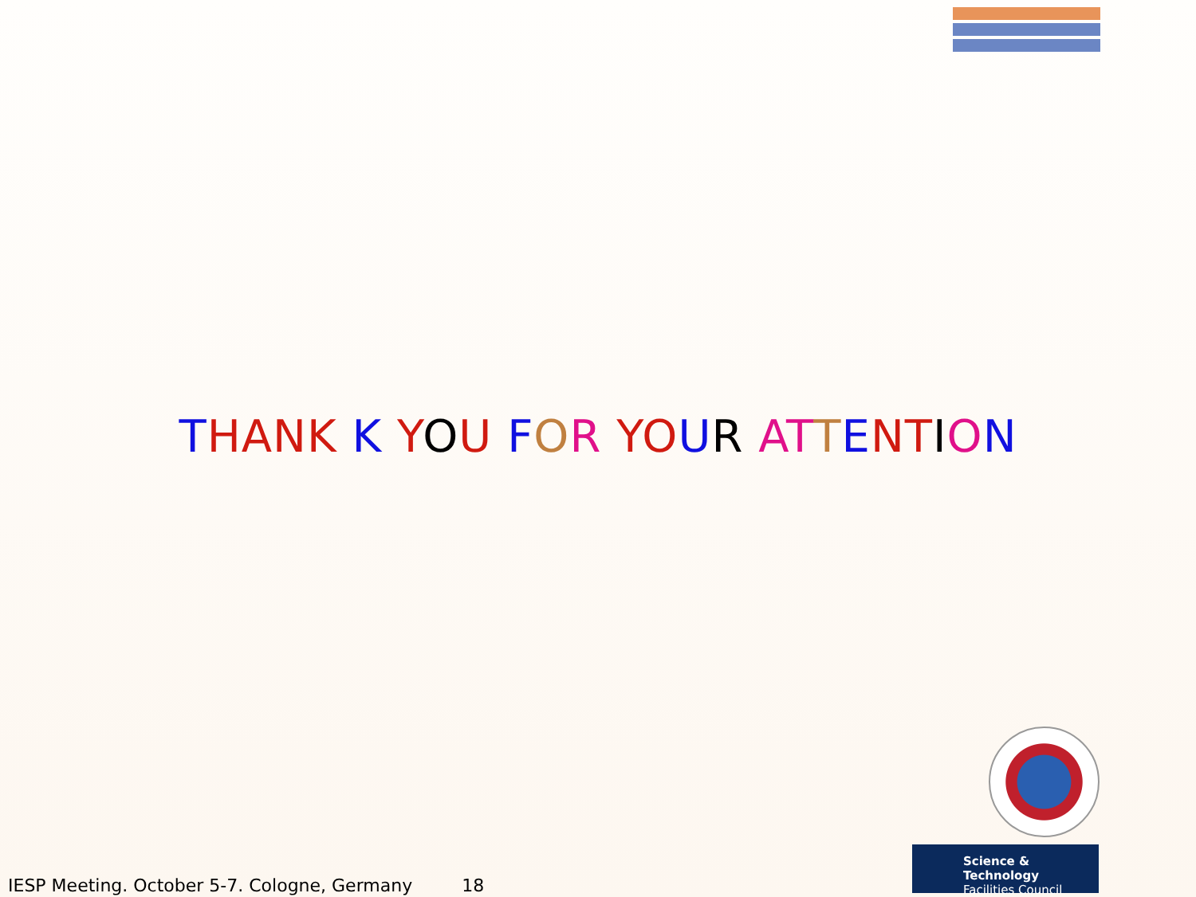THANK K YOU FOR YO UR AT TENTION
Science & Technology
Facilities Council
IESP Meeting. October 5-7. Cologne, Germany 18